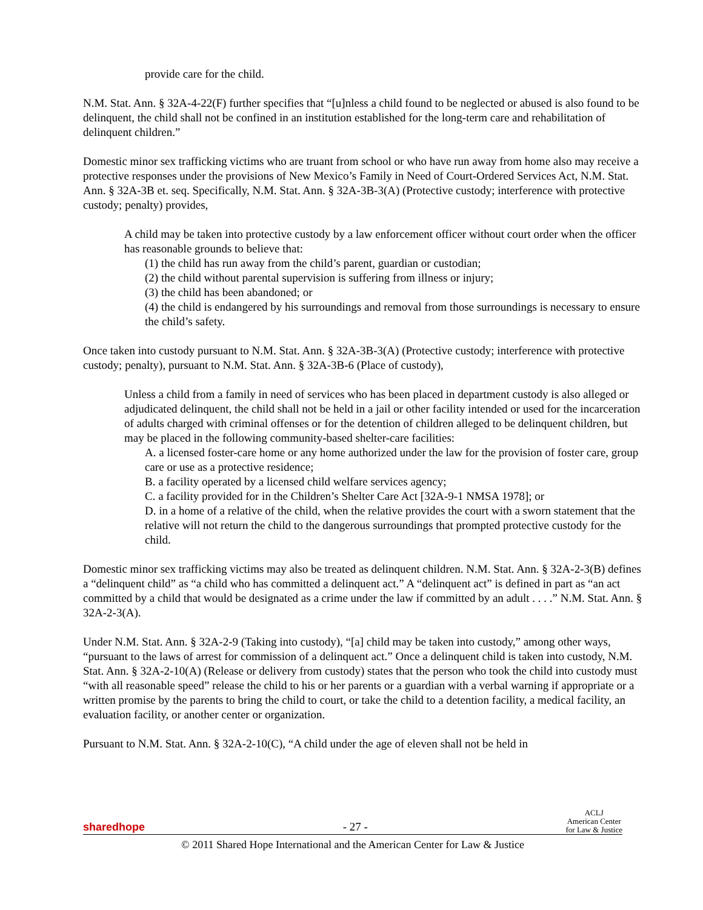provide care for the child.
N.M. Stat. Ann. § 32A-4-22(F) further specifies that “[u]nless a child found to be neglected or abused is also found to be delinquent, the child shall not be confined in an institution established for the long-term care and rehabilitation of delinquent children.”
Domestic minor sex trafficking victims who are truant from school or who have run away from home also may receive a protective responses under the provisions of New Mexico’s Family in Need of Court-Ordered Services Act, N.M. Stat. Ann. § 32A-3B et. seq. Specifically, N.M. Stat. Ann. § 32A-3B-3(A) (Protective custody; interference with protective custody; penalty) provides,
A child may be taken into protective custody by a law enforcement officer without court order when the officer has reasonable grounds to believe that:
(1) the child has run away from the child’s parent, guardian or custodian;
(2) the child without parental supervision is suffering from illness or injury;
(3) the child has been abandoned; or
(4) the child is endangered by his surroundings and removal from those surroundings is necessary to ensure the child’s safety.
Once taken into custody pursuant to N.M. Stat. Ann. § 32A-3B-3(A) (Protective custody; interference with protective custody; penalty), pursuant to N.M. Stat. Ann. § 32A-3B-6 (Place of custody),
Unless a child from a family in need of services who has been placed in department custody is also alleged or adjudicated delinquent, the child shall not be held in a jail or other facility intended or used for the incarceration of adults charged with criminal offenses or for the detention of children alleged to be delinquent children, but may be placed in the following community-based shelter-care facilities:
A. a licensed foster-care home or any home authorized under the law for the provision of foster care, group care or use as a protective residence;
B. a facility operated by a licensed child welfare services agency;
C. a facility provided for in the Children’s Shelter Care Act [32A-9-1 NMSA 1978]; or
D. in a home of a relative of the child, when the relative provides the court with a sworn statement that the relative will not return the child to the dangerous surroundings that prompted protective custody for the child.
Domestic minor sex trafficking victims may also be treated as delinquent children. N.M. Stat. Ann. § 32A-2-3(B) defines a “delinquent child” as “a child who has committed a delinquent act.” A “delinquent act” is defined in part as “an act committed by a child that would be designated as a crime under the law if committed by an adult . . . .” N.M. Stat. Ann. § 32A-2-3(A).
Under N.M. Stat. Ann. § 32A-2-9 (Taking into custody), “[a] child may be taken into custody,” among other ways, “pursuant to the laws of arrest for commission of a delinquent act.” Once a delinquent child is taken into custody, N.M. Stat. Ann. § 32A-2-10(A) (Release or delivery from custody) states that the person who took the child into custody must “with all reasonable speed” release the child to his or her parents or a guardian with a verbal warning if appropriate or a written promise by the parents to bring the child to court, or take the child to a detention facility, a medical facility, an evaluation facility, or another center or organization.
Pursuant to N.M. Stat. Ann. § 32A-2-10(C), “A child under the age of eleven shall not be held in
sharedhope
- 27 -
ACLJ
American Center
for Law & Justice
© 2011 Shared Hope International and the American Center for Law & Justice